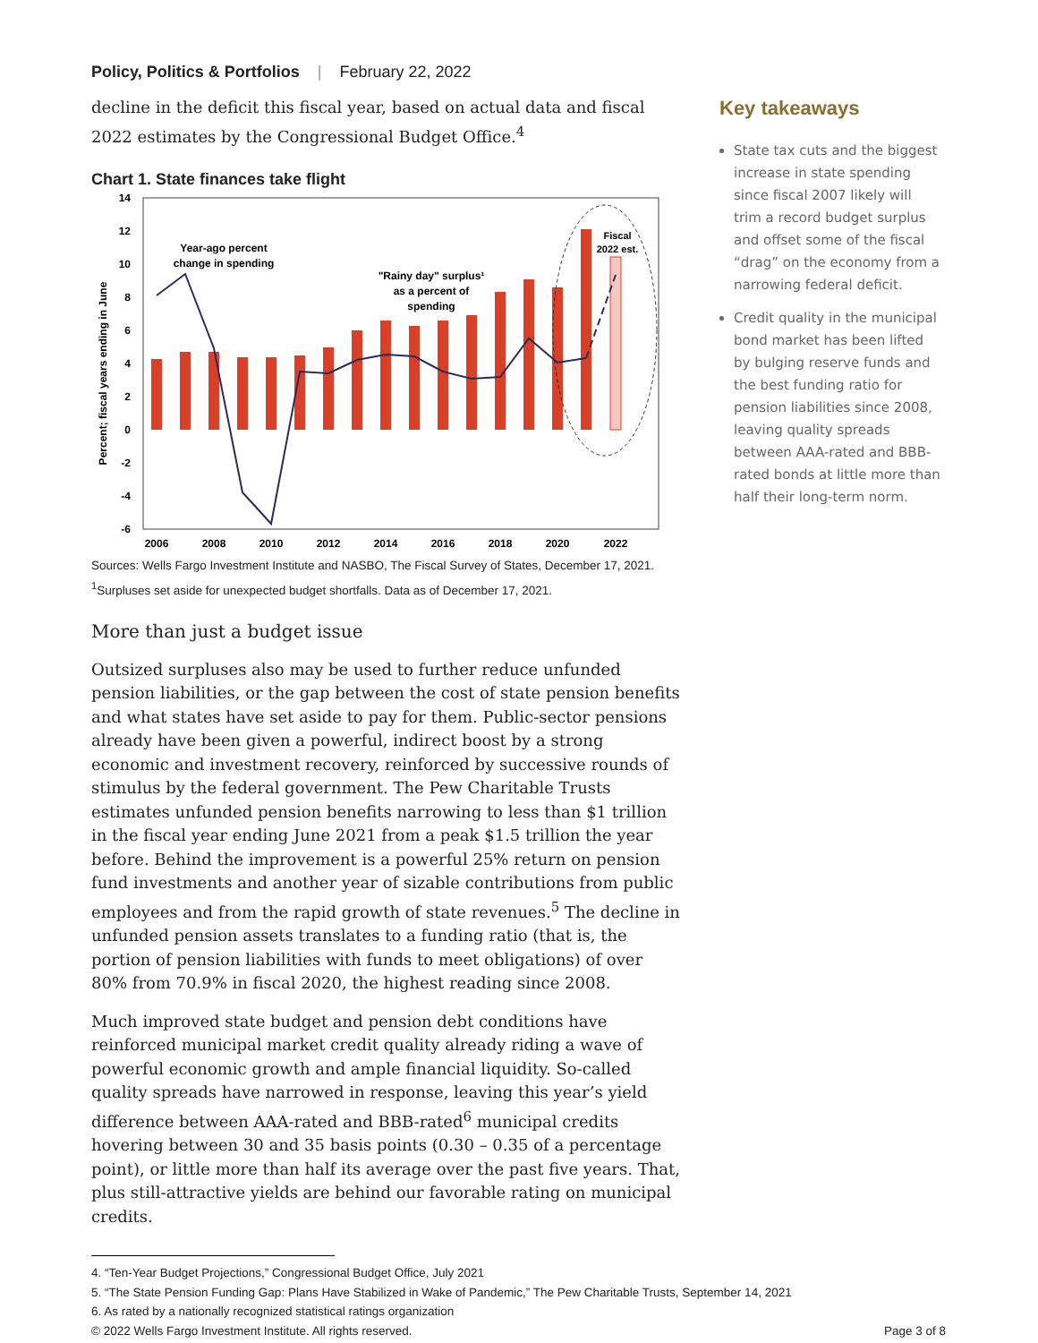Policy, Politics & Portfolios | February 22, 2022
decline in the deficit this fiscal year, based on actual data and fiscal 2022 estimates by the Congressional Budget Office.<sup>4</sup>
Chart 1. State finances take flight
14
12
10
8
6
4
2
0
-2
-4
-6
Percent; fiscal years ending in June
Year-ago percent
change in spending
"Rainy day" surplus¹
as a percent of
spending
Fiscal
2022 est.
2006
2008
2010
2012
2014
2016
2018
2020
2022
Sources: Wells Fargo Investment Institute and NASBO, The Fiscal Survey of States, December 17, 2021.
<sup>1</sup> Surpluses set aside for unexpected budget shortfalls. Data as of December 17, 2021.
More than just a budget issue
Outsized surpluses also may be used to further reduce unfunded pension liabilities, or the gap between the cost of state pension benefits and what states have set aside to pay for them. Public-sector pensions already have been given a powerful, indirect boost by a strong economic and investment recovery, reinforced by successive rounds of stimulus by the federal government. The Pew Charitable Trusts estimates unfunded pension benefits narrowing to less than $1 trillion in the fiscal year ending June 2021 from a peak $1.5 trillion the year before. Behind the improvement is a powerful 25% return on pension fund investments and another year of sizable contributions from public employees and from the rapid growth of state revenues.<sup>5</sup> The decline in unfunded pension assets translates to a funding ratio (that is, the portion of pension liabilities with funds to meet obligations) of over 80% from 70.9% in fiscal 2020, the highest reading since 2008.
Much improved state budget and pension debt conditions have reinforced municipal market credit quality already riding a wave of powerful economic growth and ample financial liquidity. So-called quality spreads have narrowed in response, leaving this year’s yield difference between AAA-rated and BBB-rated<sup>6</sup> municipal credits hovering between 30 and 35 basis points (0.30 – 0.35 of a percentage point), or little more than half its average over the past five years. That, plus still-attractive yields are behind our favorable rating on municipal credits.
Key takeaways
State tax cuts and the biggest increase in state spending since fiscal 2007 likely will trim a record budget surplus and offset some of the fiscal “drag” on the economy from a narrowing federal deficit.
Credit quality in the municipal bond market has been lifted by bulging reserve funds and the best funding ratio for pension liabilities since 2008, leaving quality spreads between AAA-rated and BBB-rated bonds at little more than half their long-term norm.
4. “Ten-Year Budget Projections,” Congressional Budget Office, July 2021
5. “The State Pension Funding Gap: Plans Have Stabilized in Wake of Pandemic,” The Pew Charitable Trusts, September 14, 2021
6. As rated by a nationally recognized statistical ratings organization
© 2022 Wells Fargo Investment Institute. All rights reserved. Page 3 of 8